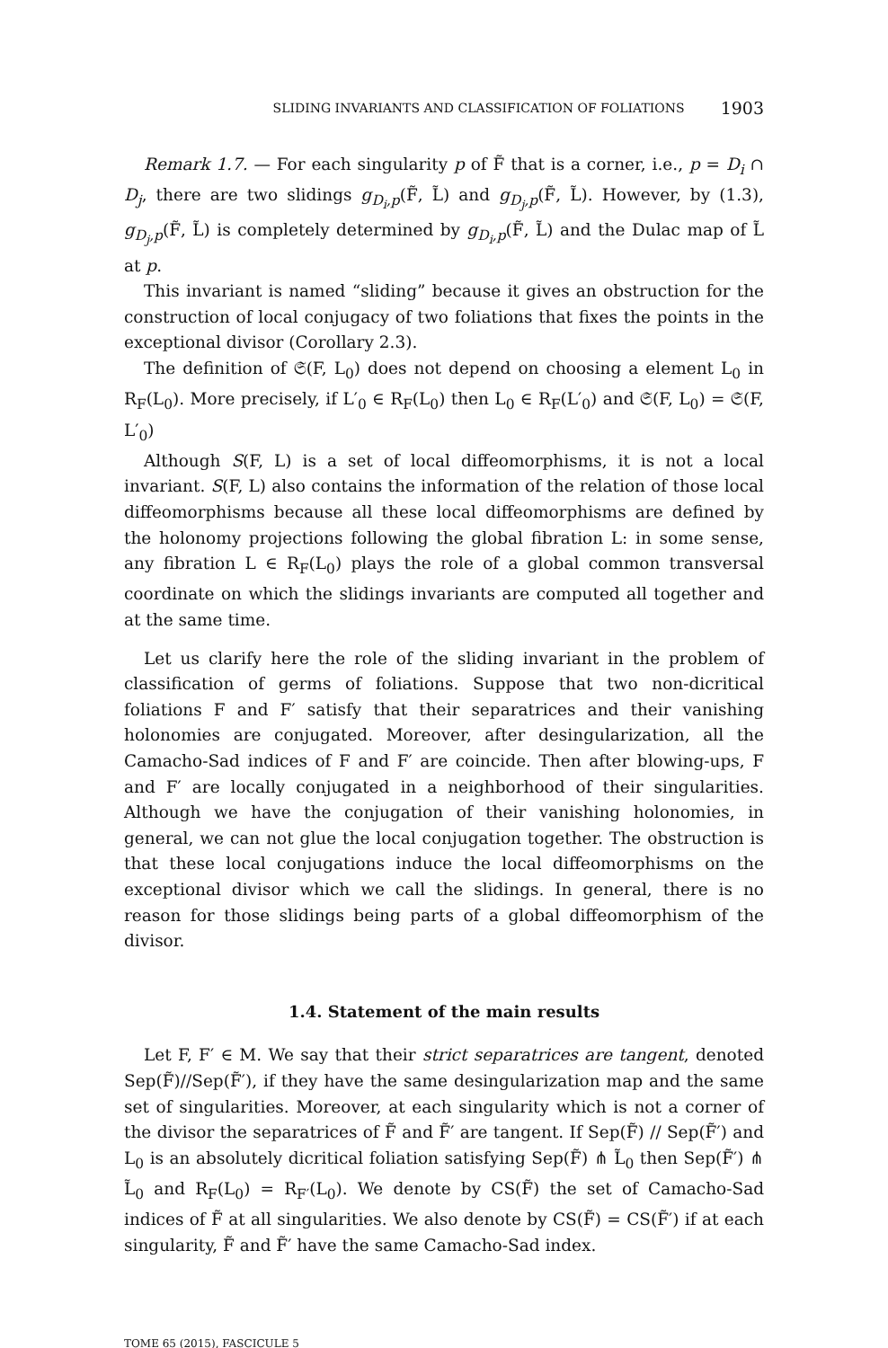SLIDING INVARIANTS AND CLASSIFICATION OF FOLIATIONS 1903
Remark 1.7. — For each singularity p of F̃ that is a corner, i.e., p = D<sub>i</sub> ∩ D<sub>j</sub>, there are two slidings g<sub>D<sub>i</sub>,p</sub>(F̃, L̃) and g<sub>D<sub>j</sub>,p</sub>(F̃, L̃). However, by (1.3), g<sub>D<sub>j</sub>,p</sub>(F̃, L̃) is completely determined by g<sub>D<sub>i</sub>,p</sub>(F̃, L̃) and the Dulac map of L̃ at p.
This invariant is named “sliding” because it gives an obstruction for the construction of local conjugacy of two foliations that fixes the points in the exceptional divisor (Corollary 2.3).
The definition of 𝔖(F, L<sub>0</sub>) does not depend on choosing a element L<sub>0</sub> in R<sub>F</sub>(L<sub>0</sub>). More precisely, if L′<sub>0</sub> ∈ R<sub>F</sub>(L<sub>0</sub>) then L<sub>0</sub> ∈ R<sub>F</sub>(L′<sub>0</sub>) and 𝔖(F, L<sub>0</sub>) = 𝔖(F, L′<sub>0</sub>)
Although S(F, L) is a set of local diffeomorphisms, it is not a local invariant. S(F, L) also contains the information of the relation of those local diffeomorphisms because all these local diffeomorphisms are defined by the holonomy projections following the global fibration L: in some sense, any fibration L ∈ R<sub>F</sub>(L<sub>0</sub>) plays the role of a global common transversal coordinate on which the slidings invariants are computed all together and at the same time.
Let us clarify here the role of the sliding invariant in the problem of classification of germs of foliations. Suppose that two non-dicritical foliations F and F′ satisfy that their separatrices and their vanishing holonomies are conjugated. Moreover, after desingularization, all the Camacho-Sad indices of F and F′ are coincide. Then after blowing-ups, F and F′ are locally conjugated in a neighborhood of their singularities. Although we have the conjugation of their vanishing holonomies, in general, we can not glue the local conjugation together. The obstruction is that these local conjugations induce the local diffeomorphisms on the exceptional divisor which we call the slidings. In general, there is no reason for those slidings being parts of a global diffeomorphism of the divisor.
1.4. Statement of the main results
Let F, F′ ∈ M. We say that their strict separatrices are tangent, denoted Sep(F̃)//Sep(F̃′), if they have the same desingularization map and the same set of singularities. Moreover, at each singularity which is not a corner of the divisor the separatrices of F̃ and F̃′ are tangent. If Sep(F̃) // Sep(F̃′) and L<sub>0</sub> is an absolutely dicritical foliation satisfying Sep(F̃) ⋔ L̃<sub>0</sub> then Sep(F̃′) ⋔ L̃<sub>0</sub> and R<sub>F</sub>(L<sub>0</sub>) = R<sub>F′</sub>(L<sub>0</sub>). We denote by CS(F̃) the set of Camacho-Sad indices of F̃ at all singularities. We also denote by CS(F̃) = CS(F̃′) if at each singularity, F̃ and F̃′ have the same Camacho-Sad index.
TOME 65 (2015), FASCICULE 5